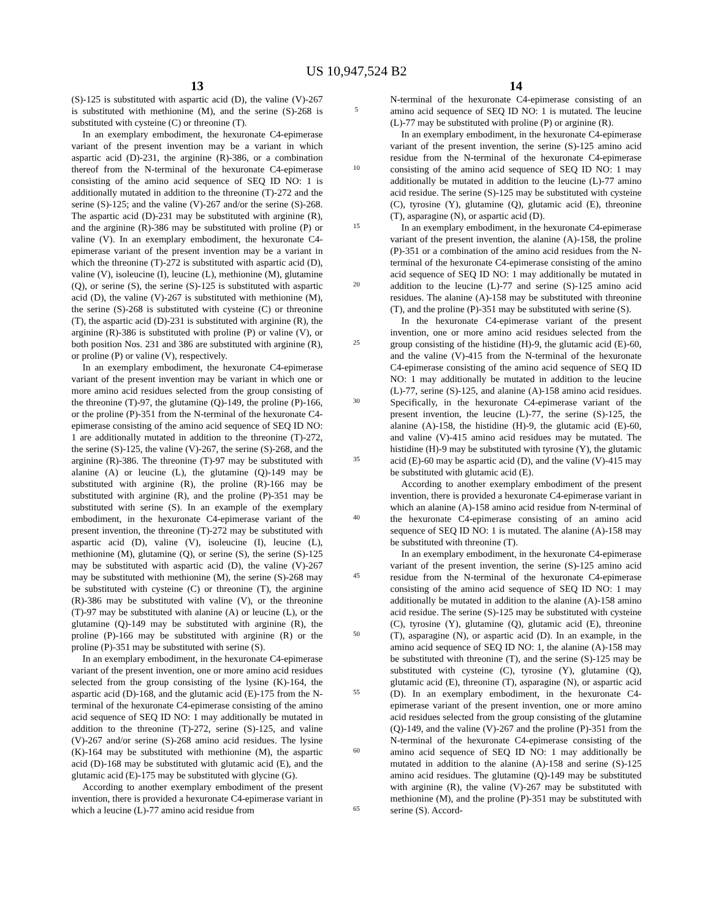US 10,947,524 B2
13
(S)-125 is substituted with aspartic acid (D), the valine (V)-267 is substituted with methionine (M), and the serine (S)-268 is substituted with cysteine (C) or threonine (T).
In an exemplary embodiment, the hexuronate C4-epimerase variant of the present invention may be a variant in which aspartic acid (D)-231, the arginine (R)-386, or a combination thereof from the N-terminal of the hexuronate C4-epimerase consisting of the amino acid sequence of SEQ ID NO: 1 is additionally mutated in addition to the threonine (T)-272 and the serine (S)-125; and the valine (V)-267 and/or the serine (S)-268. The aspartic acid (D)-231 may be substituted with arginine (R), and the arginine (R)-386 may be substituted with proline (P) or valine (V). In an exemplary embodiment, the hexuronate C4-epimerase variant of the present invention may be a variant in which the threonine (T)-272 is substituted with aspartic acid (D), valine (V), isoleucine (I), leucine (L), methionine (M), glutamine (Q), or serine (S), the serine (S)-125 is substituted with aspartic acid (D), the valine (V)-267 is substituted with methionine (M), the serine (S)-268 is substituted with cysteine (C) or threonine (T), the aspartic acid (D)-231 is substituted with arginine (R), the arginine (R)-386 is substituted with proline (P) or valine (V), or both position Nos. 231 and 386 are substituted with arginine (R), or proline (P) or valine (V), respectively.
In an exemplary embodiment, the hexuronate C4-epimerase variant of the present invention may be variant in which one or more amino acid residues selected from the group consisting of the threonine (T)-97, the glutamine (Q)-149, the proline (P)-166, or the proline (P)-351 from the N-terminal of the hexuronate C4-epimerase consisting of the amino acid sequence of SEQ ID NO: 1 are additionally mutated in addition to the threonine (T)-272, the serine (S)-125, the valine (V)-267, the serine (S)-268, and the arginine (R)-386. The threonine (T)-97 may be substituted with alanine (A) or leucine (L), the glutamine (Q)-149 may be substituted with arginine (R), the proline (R)-166 may be substituted with arginine (R), and the proline (P)-351 may be substituted with serine (S). In an example of the exemplary embodiment, in the hexuronate C4-epimerase variant of the present invention, the threonine (T)-272 may be substituted with aspartic acid (D), valine (V), isoleucine (I), leucine (L), methionine (M), glutamine (Q), or serine (S), the serine (S)-125 may be substituted with aspartic acid (D), the valine (V)-267 may be substituted with methionine (M), the serine (S)-268 may be substituted with cysteine (C) or threonine (T), the arginine (R)-386 may be substituted with valine (V), or the threonine (T)-97 may be substituted with alanine (A) or leucine (L), or the glutamine (Q)-149 may be substituted with arginine (R), the proline (P)-166 may be substituted with arginine (R) or the proline (P)-351 may be substituted with serine (S).
In an exemplary embodiment, in the hexuronate C4-epimerase variant of the present invention, one or more amino acid residues selected from the group consisting of the lysine (K)-164, the aspartic acid (D)-168, and the glutamic acid (E)-175 from the N-terminal of the hexuronate C4-epimerase consisting of the amino acid sequence of SEQ ID NO: 1 may additionally be mutated in addition to the threonine (T)-272, serine (S)-125, and valine (V)-267 and/or serine (S)-268 amino acid residues. The lysine (K)-164 may be substituted with methionine (M), the aspartic acid (D)-168 may be substituted with glutamic acid (E), and the glutamic acid (E)-175 may be substituted with glycine (G).
According to another exemplary embodiment of the present invention, there is provided a hexuronate C4-epimerase variant in which a leucine (L)-77 amino acid residue from
5
10
15
20
25
30
35
40
45
50
55
60
65
14
N-terminal of the hexuronate C4-epimerase consisting of an amino acid sequence of SEQ ID NO: 1 is mutated. The leucine (L)-77 may be substituted with proline (P) or arginine (R).
In an exemplary embodiment, in the hexuronate C4-epimerase variant of the present invention, the serine (S)-125 amino acid residue from the N-terminal of the hexuronate C4-epimerase consisting of the amino acid sequence of SEQ ID NO: 1 may additionally be mutated in addition to the leucine (L)-77 amino acid residue. The serine (S)-125 may be substituted with cysteine (C), tyrosine (Y), glutamine (Q), glutamic acid (E), threonine (T), asparagine (N), or aspartic acid (D).
In an exemplary embodiment, in the hexuronate C4-epimerase variant of the present invention, the alanine (A)-158, the proline (P)-351 or a combination of the amino acid residues from the N-terminal of the hexuronate C4-epimerase consisting of the amino acid sequence of SEQ ID NO: 1 may additionally be mutated in addition to the leucine (L)-77 and serine (S)-125 amino acid residues. The alanine (A)-158 may be substituted with threonine (T), and the proline (P)-351 may be substituted with serine (S).
In the hexuronate C4-epimerase variant of the present invention, one or more amino acid residues selected from the group consisting of the histidine (H)-9, the glutamic acid (E)-60, and the valine (V)-415 from the N-terminal of the hexuronate C4-epimerase consisting of the amino acid sequence of SEQ ID NO: 1 may additionally be mutated in addition to the leucine (L)-77, serine (S)-125, and alanine (A)-158 amino acid residues. Specifically, in the hexuronate C4-epimerase variant of the present invention, the leucine (L)-77, the serine (S)-125, the alanine (A)-158, the histidine (H)-9, the glutamic acid (E)-60, and valine (V)-415 amino acid residues may be mutated. The histidine (H)-9 may be substituted with tyrosine (Y), the glutamic acid (E)-60 may be aspartic acid (D), and the valine (V)-415 may be substituted with glutamic acid (E).
According to another exemplary embodiment of the present invention, there is provided a hexuronate C4-epimerase variant in which an alanine (A)-158 amino acid residue from N-terminal of the hexuronate C4-epimerase consisting of an amino acid sequence of SEQ ID NO: 1 is mutated. The alanine (A)-158 may be substituted with threonine (T).
In an exemplary embodiment, in the hexuronate C4-epimerase variant of the present invention, the serine (S)-125 amino acid residue from the N-terminal of the hexuronate C4-epimerase consisting of the amino acid sequence of SEQ ID NO: 1 may additionally be mutated in addition to the alanine (A)-158 amino acid residue. The serine (S)-125 may be substituted with cysteine (C), tyrosine (Y), glutamine (Q), glutamic acid (E), threonine (T), asparagine (N), or aspartic acid (D). In an example, in the amino acid sequence of SEQ ID NO: 1, the alanine (A)-158 may be substituted with threonine (T), and the serine (S)-125 may be substituted with cysteine (C), tyrosine (Y), glutamine (Q), glutamic acid (E), threonine (T), asparagine (N), or aspartic acid (D). In an exemplary embodiment, in the hexuronate C4-epimerase variant of the present invention, one or more amino acid residues selected from the group consisting of the glutamine (Q)-149, and the valine (V)-267 and the proline (P)-351 from the N-terminal of the hexuronate C4-epimerase consisting of the amino acid sequence of SEQ ID NO: 1 may additionally be mutated in addition to the alanine (A)-158 and serine (S)-125 amino acid residues. The glutamine (Q)-149 may be substituted with arginine (R), the valine (V)-267 may be substituted with methionine (M), and the proline (P)-351 may be substituted with serine (S). Accord-